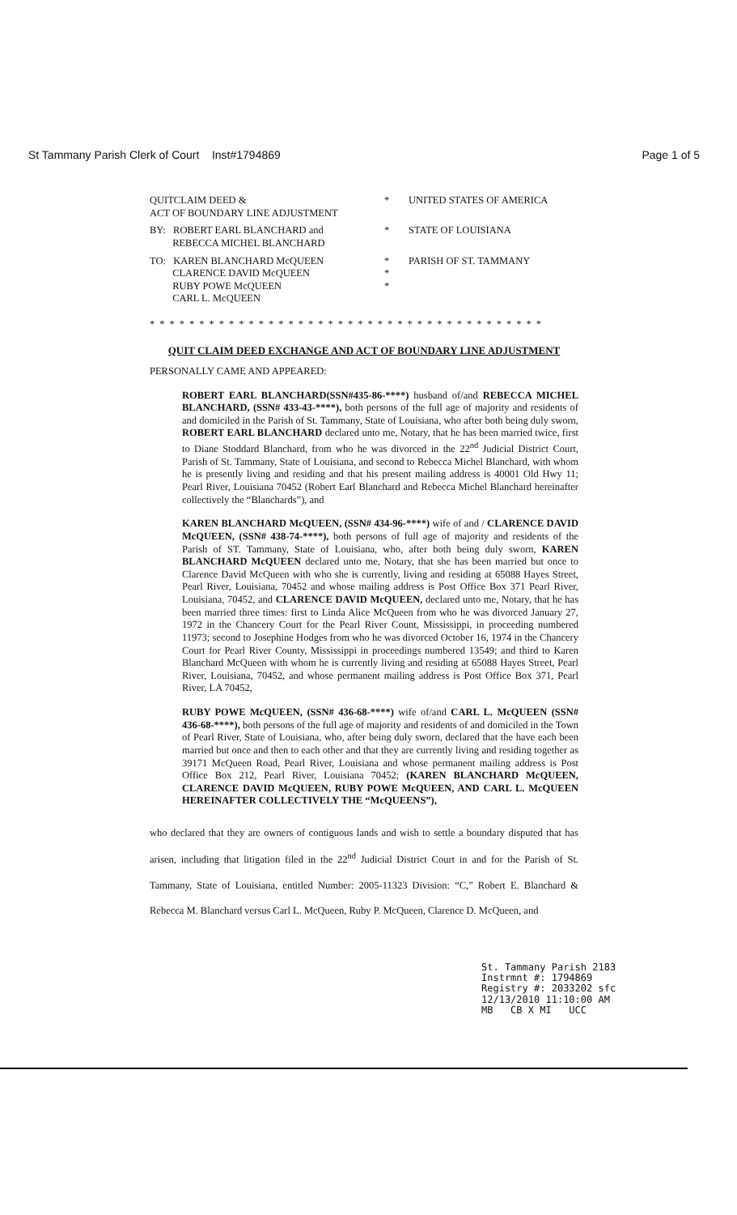St Tammany Parish Clerk of Court Inst#1794869 Page 1 of 5
QUITCLAIM DEED &
ACT OF BOUNDARY LINE ADJUSTMENT
*
UNITED STATES OF AMERICA
BY: ROBERT EARL BLANCHARD and
REBECCA MICHEL BLANCHARD
*
STATE OF LOUISIANA
TO: KAREN BLANCHARD McQUEEN
CLARENCE DAVID McQUEEN
RUBY POWE McQUEEN
CARL L. McQUEEN
*
*
*
PARISH OF ST. TAMMANY
****************************************
QUIT CLAIM DEED EXCHANGE AND ACT OF BOUNDARY LINE ADJUSTMENT
PERSONALLY CAME AND APPEARED:
ROBERT EARL BLANCHARD(SSN#435-86-****) husband of/and REBECCA MICHEL BLANCHARD, (SSN# 433-43-****), both persons of the full age of majority and residents of and domiciled in the Parish of St. Tammany, State of Louisiana, who after both being duly sworn, ROBERT EARL BLANCHARD declared unto me, Notary, that he has been married twice, first to Diane Stoddard Blanchard, from who he was divorced in the 22<sup>nd</sup> Judicial District Court, Parish of St. Tammany, State of Louisiana, and second to Rebecca Michel Blanchard, with whom he is presently living and residing and that his present mailing address is 40001 Old Hwy 11; Pearl River, Louisiana 70452 (Robert Earl Blanchard and Rebecca Michel Blanchard hereinafter collectively the “Blanchards”), and
KAREN BLANCHARD McQUEEN, (SSN# 434-96-****) wife of and / CLARENCE DAVID McQUEEN, (SSN# 438-74-****), both persons of full age of majority and residents of the Parish of ST. Tammany, State of Louisiana, who, after both being duly sworn, KAREN BLANCHARD McQUEEN declared unto me, Notary, that she has been married but once to Clarence David McQueen with who she is currently, living and residing at 65088 Hayes Street, Pearl River, Louisiana, 70452 and whose mailing address is Post Office Box 371 Pearl River, Louisiana, 70452, and CLARENCE DAVID McQUEEN, declared unto me, Notary, that he has been married three times: first to Linda Alice McQueen from who he was divorced January 27, 1972 in the Chancery Court for the Pearl River Count, Mississippi, in proceeding numbered 11973; second to Josephine Hodges from who he was divorced October 16, 1974 in the Chancery Court for Pearl River County, Mississippi in proceedings numbered 13549; and third to Karen Blanchard McQueen with whom he is currently living and residing at 65088 Hayes Street, Pearl River, Louisiana, 70452, and whose permanent mailing address is Post Office Box 371, Pearl River, LA 70452,
RUBY POWE McQUEEN, (SSN# 436-68-****) wife of/and CARL L. McQUEEN (SSN# 436-68-****), both persons of the full age of majority and residents of and domiciled in the Town of Pearl River, State of Louisiana, who, after being duly sworn, declared that the have each been married but once and then to each other and that they are currently living and residing together as 39171 McQueen Road, Pearl River, Louisiana and whose permanent mailing address is Post Office Box 212, Pearl River, Louisiana 70452; (KAREN BLANCHARD McQUEEN, CLARENCE DAVID McQUEEN, RUBY POWE McQUEEN, AND CARL L. McQUEEN HEREINAFTER COLLECTIVELY THE “McQUEENS”),
who declared that they are owners of contiguous lands and wish to settle a boundary disputed that has arisen, including that litigation filed in the 22<sup>nd</sup> Judicial District Court in and for the Parish of St. Tammany, State of Louisiana, entitled Number: 2005-11323 Division: “C,” Robert E. Blanchard & Rebecca M. Blanchard versus Carl L. McQueen, Ruby P. McQueen, Clarence D. McQueen, and
St. Tammany Parish 2183
Instrmnt #: 1794869
Registry #: 2033202 sfc
12/13/2010 11:10:00 AM
MB CB X MI UCC